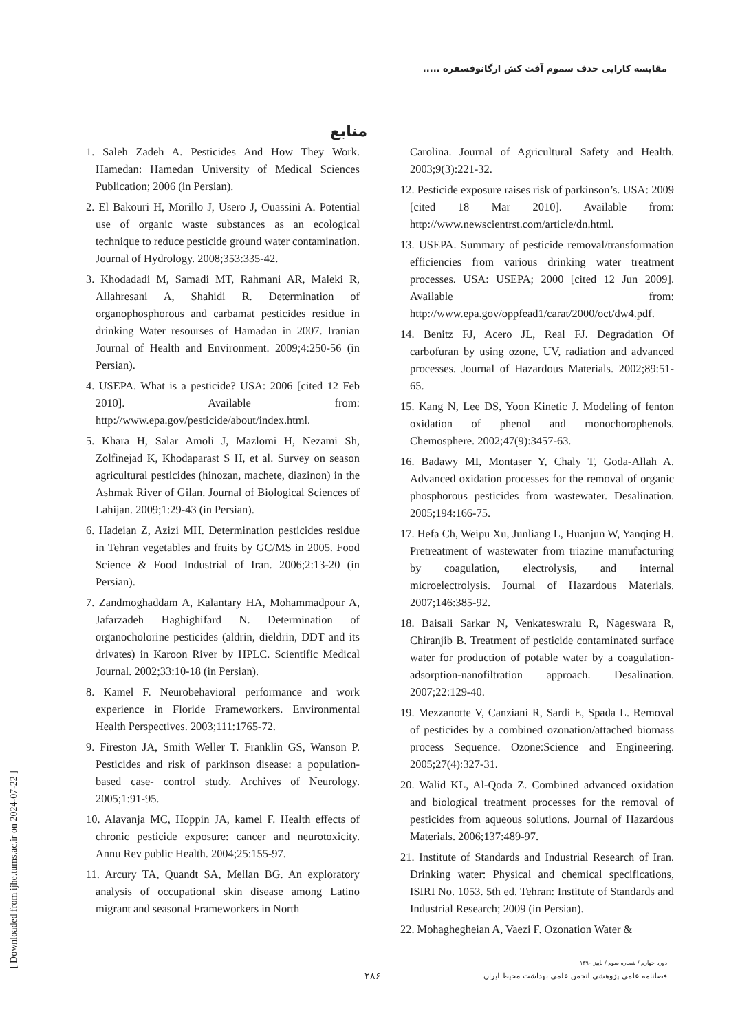مقایسه کارایی حذف سموم آفت کش ارگانوفسفره .....
منابع
1. Saleh Zadeh A. Pesticides And How They Work. Hamedan: Hamedan University of Medical Sciences Publication; 2006 (in Persian).
2. El Bakouri H, Morillo J, Usero J, Ouassini A. Potential use of organic waste substances as an ecological technique to reduce pesticide ground water contamination. Journal of Hydrology. 2008;353:335-42.
3. Khodadadi M, Samadi MT, Rahmani AR, Maleki R, Allahresani A, Shahidi R. Determination of organophosphorous and carbamat pesticides residue in drinking Water resourses of Hamadan in 2007. Iranian Journal of Health and Environment. 2009;4:250-56 (in Persian).
4. USEPA. What is a pesticide? USA: 2006 [cited 12 Feb 2010]. Available from: http://www.epa.gov/pesticide/about/index.html.
5. Khara H, Salar Amoli J, Mazlomi H, Nezami Sh, Zolfinejad K, Khodaparast S H, et al. Survey on season agricultural pesticides (hinozan, machete, diazinon) in the Ashmak River of Gilan. Journal of Biological Sciences of Lahijan. 2009;1:29-43 (in Persian).
6. Hadeian Z, Azizi MH. Determination pesticides residue in Tehran vegetables and fruits by GC/MS in 2005. Food Science & Food Industrial of Iran. 2006;2:13-20 (in Persian).
7. Zandmoghaddam A, Kalantary HA, Mohammadpour A, Jafarzadeh Haghighifard N. Determination of organocholorine pesticides (aldrin, dieldrin, DDT and its drivates) in Karoon River by HPLC. Scientific Medical Journal. 2002;33:10-18 (in Persian).
8. Kamel F. Neurobehavioral performance and work experience in Floride Frameworkers. Environmental Health Perspectives. 2003;111:1765-72.
9. Fireston JA, Smith Weller T. Franklin GS, Wanson P. Pesticides and risk of parkinson disease: a population-based case- control study. Archives of Neurology. 2005;1:91-95.
10. Alavanja MC, Hoppin JA, kamel F. Health effects of chronic pesticide exposure: cancer and neurotoxicity. Annu Rev public Health. 2004;25:155-97.
11. Arcury TA, Quandt SA, Mellan BG. An exploratory analysis of occupational skin disease among Latino migrant and seasonal Frameworkers in North
Carolina. Journal of Agricultural Safety and Health. 2003;9(3):221-32.
12. Pesticide exposure raises risk of parkinson’s. USA: 2009 [cited 18 Mar 2010]. Available from: http://www.newscientrst.com/article/dn.html.
13. USEPA. Summary of pesticide removal/transformation efficiencies from various drinking water treatment processes. USA: USEPA; 2000 [cited 12 Jun 2009]. Available from: http://www.epa.gov/oppfead1/carat/2000/oct/dw4.pdf.
14. Benitz FJ, Acero JL, Real FJ. Degradation Of carbofuran by using ozone, UV, radiation and advanced processes. Journal of Hazardous Materials. 2002;89:51-65.
15. Kang N, Lee DS, Yoon Kinetic J. Modeling of fenton oxidation of phenol and monochorophenols. Chemosphere. 2002;47(9):3457-63.
16. Badawy MI, Montaser Y, Chaly T, Goda-Allah A. Advanced oxidation processes for the removal of organic phosphorous pesticides from wastewater. Desalination. 2005;194:166-75.
17. Hefa Ch, Weipu Xu, Junliang L, Huanjun W, Yanqing H. Pretreatment of wastewater from triazine manufacturing by coagulation, electrolysis, and internal microelectrolysis. Journal of Hazardous Materials. 2007;146:385-92.
18. Baisali Sarkar N, Venkateswralu R, Nageswara R, Chiranjib B. Treatment of pesticide contaminated surface water for production of potable water by a coagulation-adsorption-nanofiltration approach. Desalination. 2007;22:129-40.
19. Mezzanotte V, Canziani R, Sardi E, Spada L. Removal of pesticides by a combined ozonation/attached biomass process Sequence. Ozone:Science and Engineering. 2005;27(4):327-31.
20. Walid KL, Al-Qoda Z. Combined advanced oxidation and biological treatment processes for the removal of pesticides from aqueous solutions. Journal of Hazardous Materials. 2006;137:489-97.
21. Institute of Standards and Industrial Research of Iran. Drinking water: Physical and chemical specifications, ISIRI No. 1053. 5th ed. Tehran: Institute of Standards and Industrial Research; 2009 (in Persian).
22. Mohaghegheian A, Vaezi F. Ozonation Water &
[ Downloaded from ijhe.tums.ac.ir on 2024-07-22 ]
۲۸۶
دوره چهارم / شماره سوم / پاییز ۱۳۹۰
فصلنامه علمی پژوهشی انجمن علمی بهداشت محیط ایران